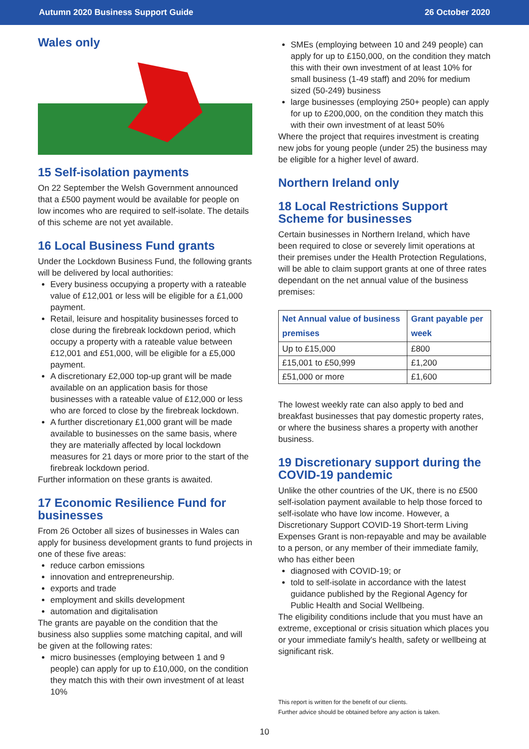Autumn 2020 Business Support Guide 26 October 2020
Wales only
15 Self-isolation payments
On 22 September the Welsh Government announced that a £500 payment would be available for people on low incomes who are required to self-isolate. The details of this scheme are not yet available.
16 Local Business Fund grants
Under the Lockdown Business Fund, the following grants will be delivered by local authorities:
Every business occupying a property with a rateable value of £12,001 or less will be eligible for a £1,000 payment.
Retail, leisure and hospitality businesses forced to close during the firebreak lockdown period, which occupy a property with a rateable value between £12,001 and £51,000, will be eligible for a £5,000 payment.
A discretionary £2,000 top-up grant will be made available on an application basis for those businesses with a rateable value of £12,000 or less who are forced to close by the firebreak lockdown.
A further discretionary £1,000 grant will be made available to businesses on the same basis, where they are materially affected by local lockdown measures for 21 days or more prior to the start of the firebreak lockdown period.
Further information on these grants is awaited.
17 Economic Resilience Fund for businesses
From 26 October all sizes of businesses in Wales can apply for business development grants to fund projects in one of these five areas:
reduce carbon emissions
innovation and entrepreneurship.
exports and trade
employment and skills development
automation and digitalisation
The grants are payable on the condition that the business also supplies some matching capital, and will be given at the following rates:
micro businesses (employing between 1 and 9 people) can apply for up to £10,000, on the condition they match this with their own investment of at least 10%
SMEs (employing between 10 and 249 people) can apply for up to £150,000, on the condition they match this with their own investment of at least 10% for small business (1-49 staff) and 20% for medium sized (50-249) business
large businesses (employing 250+ people) can apply for up to £200,000, on the condition they match this with their own investment of at least 50%
Where the project that requires investment is creating new jobs for young people (under 25) the business may be eligible for a higher level of award.
Northern Ireland only
18 Local Restrictions Support Scheme for businesses
Certain businesses in Northern Ireland, which have been required to close or severely limit operations at their premises under the Health Protection Regulations, will be able to claim support grants at one of three rates dependant on the net annual value of the business premises:
| Net Annual value of business premises | Grant payable per week |
| --- | --- |
| Up to £15,000 | £800 |
| £15,001 to £50,999 | £1,200 |
| £51,000 or more | £1,600 |
The lowest weekly rate can also apply to bed and breakfast businesses that pay domestic property rates, or where the business shares a property with another business.
19 Discretionary support during the COVID-19 pandemic
Unlike the other countries of the UK, there is no £500 self-isolation payment available to help those forced to self-isolate who have low income. However, a Discretionary Support COVID-19 Short-term Living Expenses Grant is non-repayable and may be available to a person, or any member of their immediate family, who has either been
diagnosed with COVID-19; or
told to self-isolate in accordance with the latest guidance published by the Regional Agency for Public Health and Social Wellbeing.
The eligibility conditions include that you must have an extreme, exceptional or crisis situation which places you or your immediate family's health, safety or wellbeing at significant risk.
This report is written for the benefit of our clients.
Further advice should be obtained before any action is taken.
10